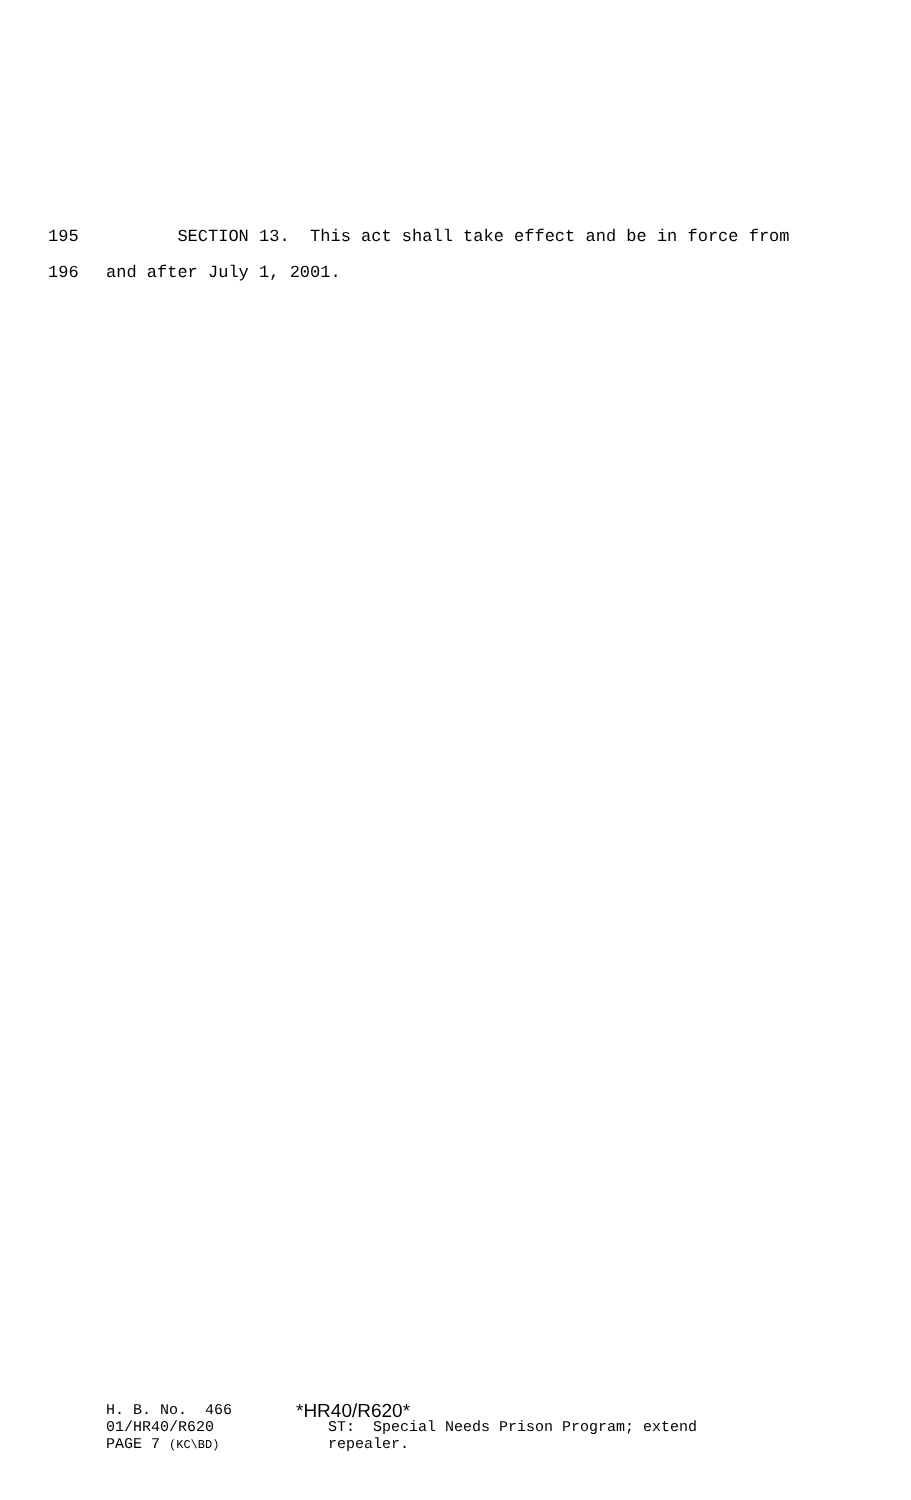195 SECTION 13. This act shall take effect and be in force from
196 and after July 1, 2001.
H. B. No. 466
01/HR40/R620
PAGE 7 (KC\BD)
*HR40/R620*
ST: Special Needs Prison Program; extend
repealer.